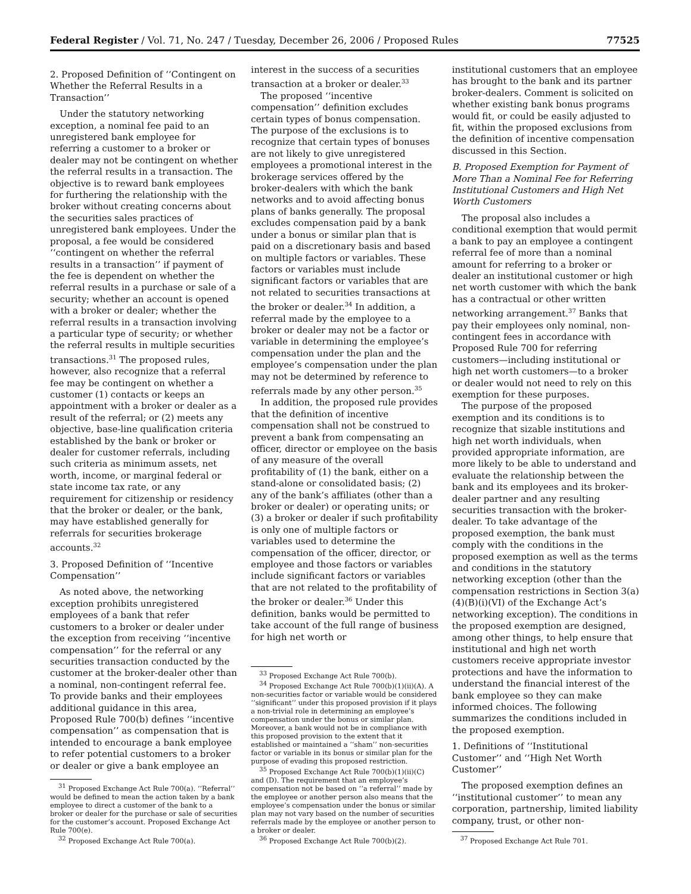Federal Register / Vol. 71, No. 247 / Tuesday, December 26, 2006 / Proposed Rules 77525
2. Proposed Definition of ‘‘Contingent on Whether the Referral Results in a Transaction’’
Under the statutory networking exception, a nominal fee paid to an unregistered bank employee for referring a customer to a broker or dealer may not be contingent on whether the referral results in a transaction. The objective is to reward bank employees for furthering the relationship with the broker without creating concerns about the securities sales practices of unregistered bank employees. Under the proposal, a fee would be considered ‘‘contingent on whether the referral results in a transaction’’ if payment of the fee is dependent on whether the referral results in a purchase or sale of a security; whether an account is opened with a broker or dealer; whether the referral results in a transaction involving a particular type of security; or whether the referral results in multiple securities transactions.<sup>31</sup> The proposed rules, however, also recognize that a referral fee may be contingent on whether a customer (1) contacts or keeps an appointment with a broker or dealer as a result of the referral; or (2) meets any objective, base-line qualification criteria established by the bank or broker or dealer for customer referrals, including such criteria as minimum assets, net worth, income, or marginal federal or state income tax rate, or any requirement for citizenship or residency that the broker or dealer, or the bank, may have established generally for referrals for securities brokerage accounts.<sup>32</sup>
3. Proposed Definition of ‘‘Incentive Compensation’’
As noted above, the networking exception prohibits unregistered employees of a bank that refer customers to a broker or dealer under the exception from receiving ‘‘incentive compensation’’ for the referral or any securities transaction conducted by the customer at the broker-dealer other than a nominal, non-contingent referral fee. To provide banks and their employees additional guidance in this area, Proposed Rule 700(b) defines ‘‘incentive compensation’’ as compensation that is intended to encourage a bank employee to refer potential customers to a broker or dealer or give a bank employee an
<sup>31</sup> Proposed Exchange Act Rule 700(a). ‘‘Referral’’ would be defined to mean the action taken by a bank employee to direct a customer of the bank to a broker or dealer for the purchase or sale of securities for the customer’s account. Proposed Exchange Act Rule 700(e).
<sup>32</sup> Proposed Exchange Act Rule 700(a).
interest in the success of a securities transaction at a broker or dealer.<sup>33</sup>
The proposed ‘‘incentive compensation’’ definition excludes certain types of bonus compensation. The purpose of the exclusions is to recognize that certain types of bonuses are not likely to give unregistered employees a promotional interest in the brokerage services offered by the broker-dealers with which the bank networks and to avoid affecting bonus plans of banks generally. The proposal excludes compensation paid by a bank under a bonus or similar plan that is paid on a discretionary basis and based on multiple factors or variables. These factors or variables must include significant factors or variables that are not related to securities transactions at the broker or dealer.<sup>34</sup> In addition, a referral made by the employee to a broker or dealer may not be a factor or variable in determining the employee’s compensation under the plan and the employee’s compensation under the plan may not be determined by reference to referrals made by any other person.<sup>35</sup>
In addition, the proposed rule provides that the definition of incentive compensation shall not be construed to prevent a bank from compensating an officer, director or employee on the basis of any measure of the overall profitability of (1) the bank, either on a stand-alone or consolidated basis; (2) any of the bank’s affiliates (other than a broker or dealer) or operating units; or (3) a broker or dealer if such profitability is only one of multiple factors or variables used to determine the compensation of the officer, director, or employee and those factors or variables include significant factors or variables that are not related to the profitability of the broker or dealer.<sup>36</sup> Under this definition, banks would be permitted to take account of the full range of business for high net worth or
<sup>33</sup> Proposed Exchange Act Rule 700(b).
<sup>34</sup> Proposed Exchange Act Rule 700(b)(1)(ii)(A). A non-securities factor or variable would be considered ‘‘significant’’ under this proposed provision if it plays a non-trivial role in determining an employee’s compensation under the bonus or similar plan. Moreover, a bank would not be in compliance with this proposed provision to the extent that it established or maintained a ‘‘sham’’ non-securities factor or variable in its bonus or similar plan for the purpose of evading this proposed restriction.
<sup>35</sup> Proposed Exchange Act Rule 700(b)(1)(ii)(C) and (D). The requirement that an employee’s compensation not be based on ‘‘a referral’’ made by the employee or another person also means that the employee’s compensation under the bonus or similar plan may not vary based on the number of securities referrals made by the employee or another person to a broker or dealer.
<sup>36</sup> Proposed Exchange Act Rule 700(b)(2).
institutional customers that an employee has brought to the bank and its partner broker-dealers. Comment is solicited on whether existing bank bonus programs would fit, or could be easily adjusted to fit, within the proposed exclusions from the definition of incentive compensation discussed in this Section.
B. Proposed Exemption for Payment of More Than a Nominal Fee for Referring Institutional Customers and High Net Worth Customers
The proposal also includes a conditional exemption that would permit a bank to pay an employee a contingent referral fee of more than a nominal amount for referring to a broker or dealer an institutional customer or high net worth customer with which the bank has a contractual or other written networking arrangement.<sup>37</sup> Banks that pay their employees only nominal, non-contingent fees in accordance with Proposed Rule 700 for referring customers—including institutional or high net worth customers—to a broker or dealer would not need to rely on this exemption for these purposes.
The purpose of the proposed exemption and its conditions is to recognize that sizable institutions and high net worth individuals, when provided appropriate information, are more likely to be able to understand and evaluate the relationship between the bank and its employees and its broker-dealer partner and any resulting securities transaction with the broker-dealer. To take advantage of the proposed exemption, the bank must comply with the conditions in the proposed exemption as well as the terms and conditions in the statutory networking exception (other than the compensation restrictions in Section 3(a)(4)(B)(i)(VI) of the Exchange Act’s networking exception). The conditions in the proposed exemption are designed, among other things, to help ensure that institutional and high net worth customers receive appropriate investor protections and have the information to understand the financial interest of the bank employee so they can make informed choices. The following summarizes the conditions included in the proposed exemption.
1. Definitions of ‘‘Institutional Customer’’ and ‘‘High Net Worth Customer’’
The proposed exemption defines an ‘‘institutional customer’’ to mean any corporation, partnership, limited liability company, trust, or other non-
<sup>37</sup> Proposed Exchange Act Rule 701.